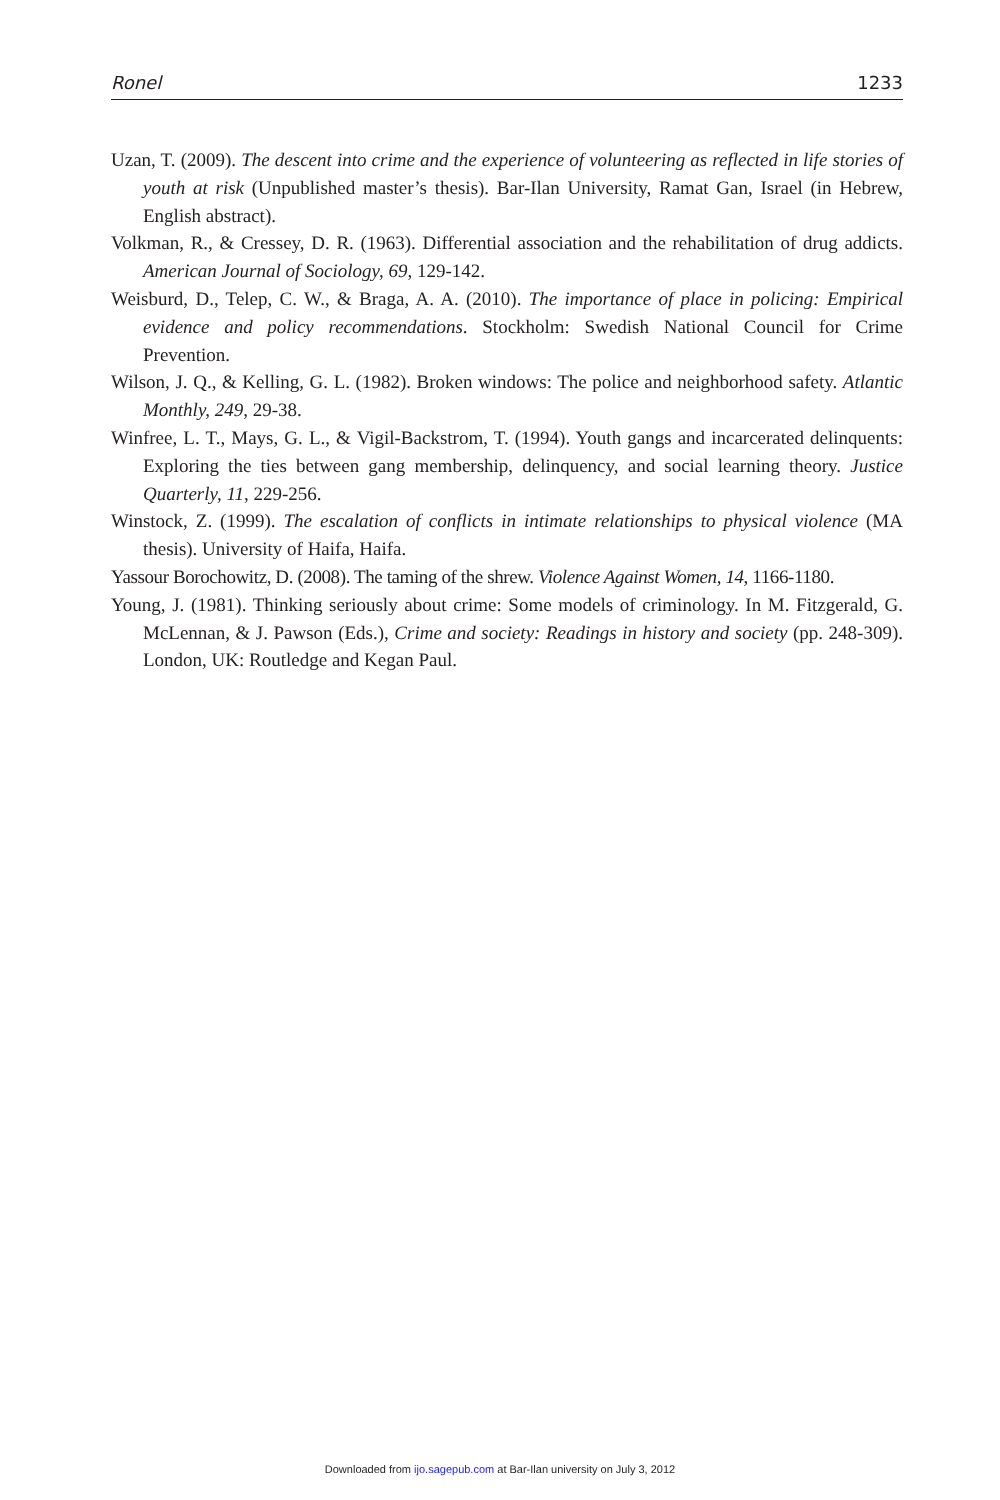Ronel 1233
Uzan, T. (2009). The descent into crime and the experience of volunteering as reflected in life stories of youth at risk (Unpublished master’s thesis). Bar-Ilan University, Ramat Gan, Israel (in Hebrew, English abstract).
Volkman, R., & Cressey, D. R. (1963). Differential association and the rehabilitation of drug addicts. American Journal of Sociology, 69, 129-142.
Weisburd, D., Telep, C. W., & Braga, A. A. (2010). The importance of place in policing: Empirical evidence and policy recommendations. Stockholm: Swedish National Council for Crime Prevention.
Wilson, J. Q., & Kelling, G. L. (1982). Broken windows: The police and neighborhood safety. Atlantic Monthly, 249, 29-38.
Winfree, L. T., Mays, G. L., & Vigil-Backstrom, T. (1994). Youth gangs and incarcerated delinquents: Exploring the ties between gang membership, delinquency, and social learning theory. Justice Quarterly, 11, 229-256.
Winstock, Z. (1999). The escalation of conflicts in intimate relationships to physical violence (MA thesis). University of Haifa, Haifa.
Yassour Borochowitz, D. (2008). The taming of the shrew. Violence Against Women, 14, 1166-1180.
Young, J. (1981). Thinking seriously about crime: Some models of criminology. In M. Fitzgerald, G. McLennan, & J. Pawson (Eds.), Crime and society: Readings in history and society (pp. 248-309). London, UK: Routledge and Kegan Paul.
Downloaded from ijo.sagepub.com at Bar-Ilan university on July 3, 2012